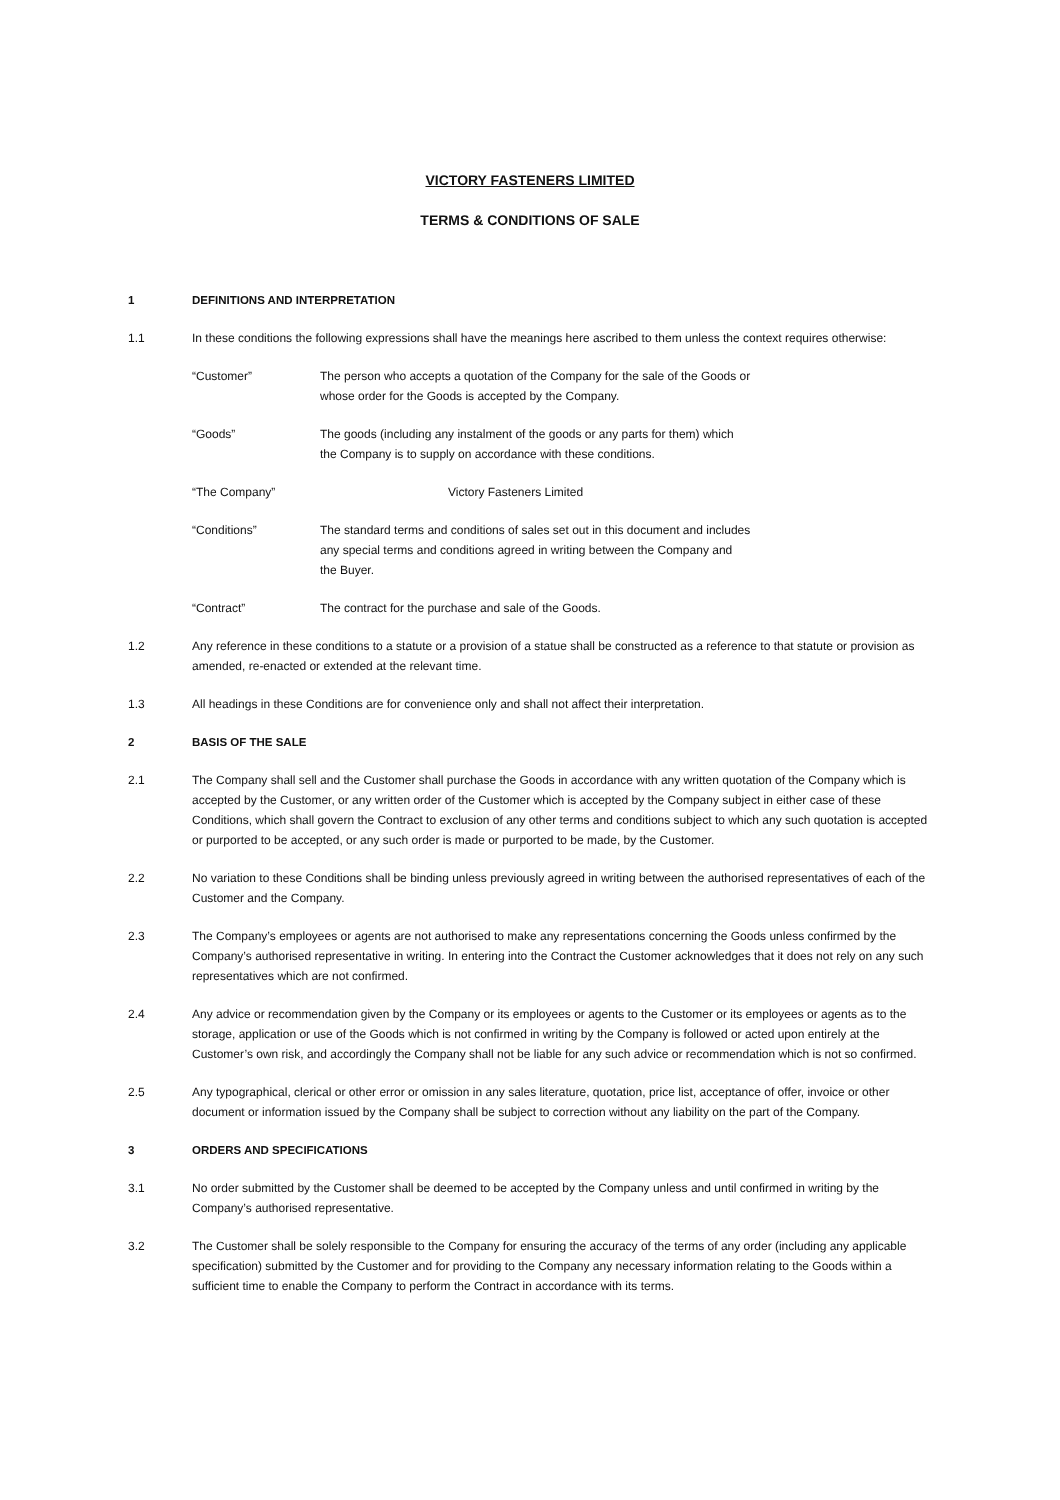VICTORY FASTENERS LIMITED
TERMS & CONDITIONS OF SALE
1 DEFINITIONS AND INTERPRETATION
1.1 In these conditions the following expressions shall have the meanings here ascribed to them unless the context requires otherwise:
“Customer” The person who accepts a quotation of the Company for the sale of the Goods or whose order for the Goods is accepted by the Company.
“Goods” The goods (including any instalment of the goods or any parts for them) which the Company is to supply on accordance with these conditions.
“The Company” Victory Fasteners Limited
“Conditions” The standard terms and conditions of sales set out in this document and includes any special terms and conditions agreed in writing between the Company and the Buyer.
“Contract” The contract for the purchase and sale of the Goods.
1.2 Any reference in these conditions to a statute or a provision of a statue shall be constructed as a reference to that statute or provision as amended, re-enacted or extended at the relevant time.
1.3 All headings in these Conditions are for convenience only and shall not affect their interpretation.
2 BASIS OF THE SALE
2.1 The Company shall sell and the Customer shall purchase the Goods in accordance with any written quotation of the Company which is accepted by the Customer, or any written order of the Customer which is accepted by the Company subject in either case of these Conditions, which shall govern the Contract to exclusion of any other terms and conditions subject to which any such quotation is accepted or purported to be accepted, or any such order is made or purported to be made, by the Customer.
2.2 No variation to these Conditions shall be binding unless previously agreed in writing between the authorised representatives of each of the Customer and the Company.
2.3 The Company’s employees or agents are not authorised to make any representations concerning the Goods unless confirmed by the Company’s authorised representative in writing. In entering into the Contract the Customer acknowledges that it does not rely on any such representatives which are not confirmed.
2.4 Any advice or recommendation given by the Company or its employees or agents to the Customer or its employees or agents as to the storage, application or use of the Goods which is not confirmed in writing by the Company is followed or acted upon entirely at the Customer’s own risk, and accordingly the Company shall not be liable for any such advice or recommendation which is not so confirmed.
2.5 Any typographical, clerical or other error or omission in any sales literature, quotation, price list, acceptance of offer, invoice or other document or information issued by the Company shall be subject to correction without any liability on the part of the Company.
3 ORDERS AND SPECIFICATIONS
3.1 No order submitted by the Customer shall be deemed to be accepted by the Company unless and until confirmed in writing by the Company’s authorised representative.
3.2 The Customer shall be solely responsible to the Company for ensuring the accuracy of the terms of any order (including any applicable specification) submitted by the Customer and for providing to the Company any necessary information relating to the Goods within a sufficient time to enable the Company to perform the Contract in accordance with its terms.